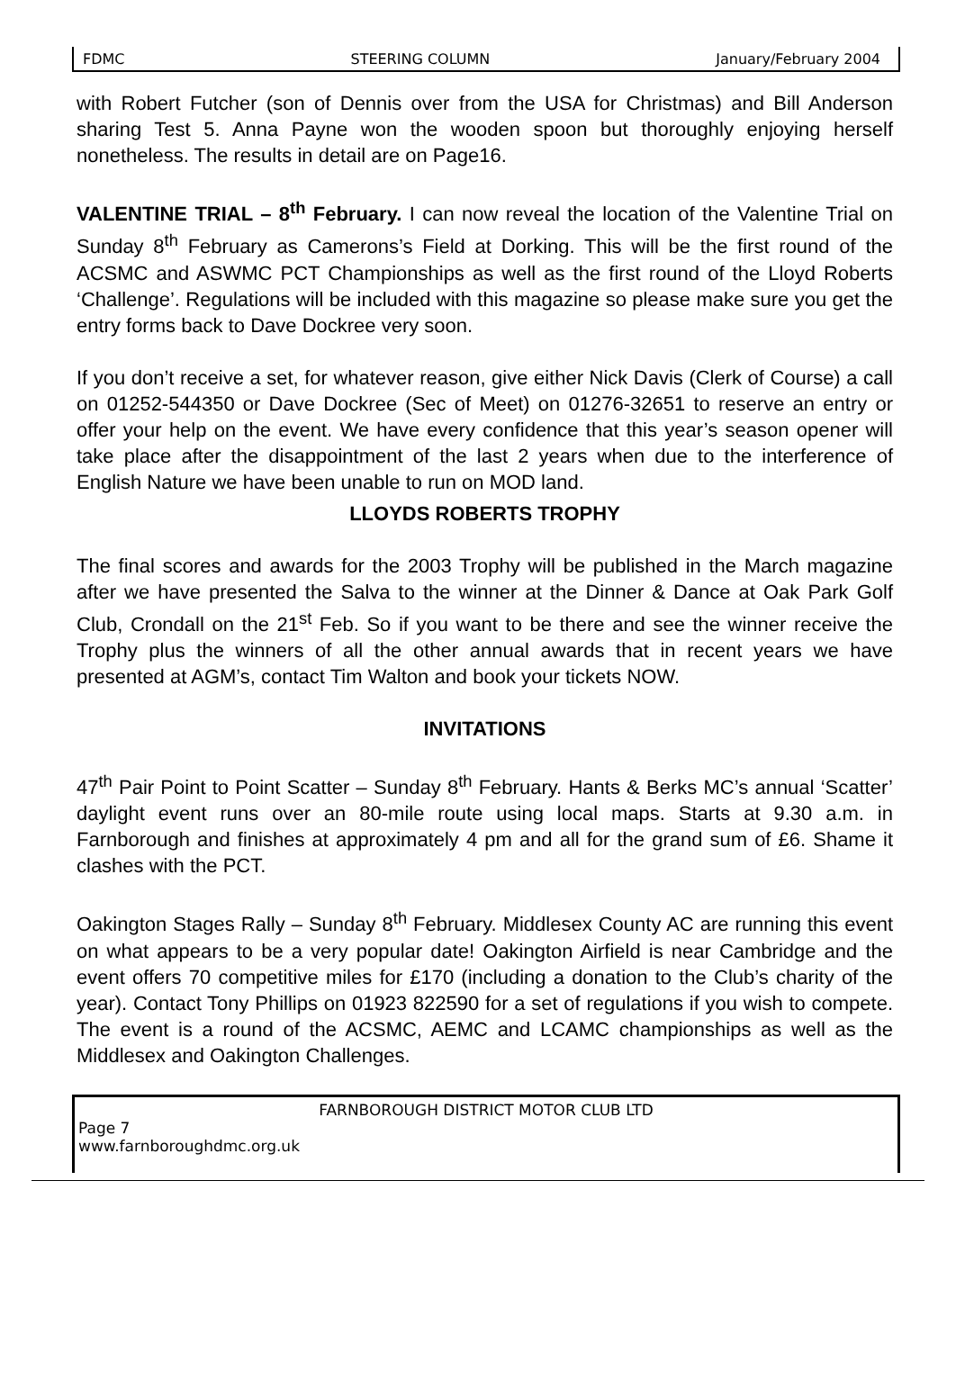FDMC STEERING COLUMN January/February 2004
with Robert Futcher (son of Dennis over from the USA for Christmas) and Bill Anderson sharing Test 5. Anna Payne won the wooden spoon but thoroughly enjoying herself nonetheless. The results in detail are on Page16.
VALENTINE TRIAL – 8<sup>th</sup> February. I can now reveal the location of the Valentine Trial on Sunday 8<sup>th</sup> February as Camerons’s Field at Dorking. This will be the first round of the ACSMC and ASWMC PCT Championships as well as the first round of the Lloyd Roberts ‘Challenge’. Regulations will be included with this magazine so please make sure you get the entry forms back to Dave Dockree very soon.
If you don’t receive a set, for whatever reason, give either Nick Davis (Clerk of Course) a call on 01252-544350 or Dave Dockree (Sec of Meet) on 01276-32651 to reserve an entry or offer your help on the event. We have every confidence that this year’s season opener will take place after the disappointment of the last 2 years when due to the interference of English Nature we have been unable to run on MOD land.
LLOYDS ROBERTS TROPHY
The final scores and awards for the 2003 Trophy will be published in the March magazine after we have presented the Salva to the winner at the Dinner & Dance at Oak Park Golf Club, Crondall on the 21<sup>st</sup> Feb. So if you want to be there and see the winner receive the Trophy plus the winners of all the other annual awards that in recent years we have presented at AGM’s, contact Tim Walton and book your tickets NOW.
INVITATIONS
47<sup>th</sup> Pair Point to Point Scatter – Sunday 8<sup>th</sup> February. Hants & Berks MC’s annual ‘Scatter’ daylight event runs over an 80-mile route using local maps. Starts at 9.30 a.m. in Farnborough and finishes at approximately 4 pm and all for the grand sum of £6. Shame it clashes with the PCT.
Oakington Stages Rally – Sunday 8<sup>th</sup> February. Middlesex County AC are running this event on what appears to be a very popular date! Oakington Airfield is near Cambridge and the event offers 70 competitive miles for £170 (including a donation to the Club’s charity of the year). Contact Tony Phillips on 01923 822590 for a set of regulations if you wish to compete. The event is a round of the ACSMC, AEMC and LCAMC championships as well as the Middlesex and Oakington Challenges.
FARNBOROUGH DISTRICT MOTOR CLUB LTD
Page 7
www.farnboroughdmc.org.uk